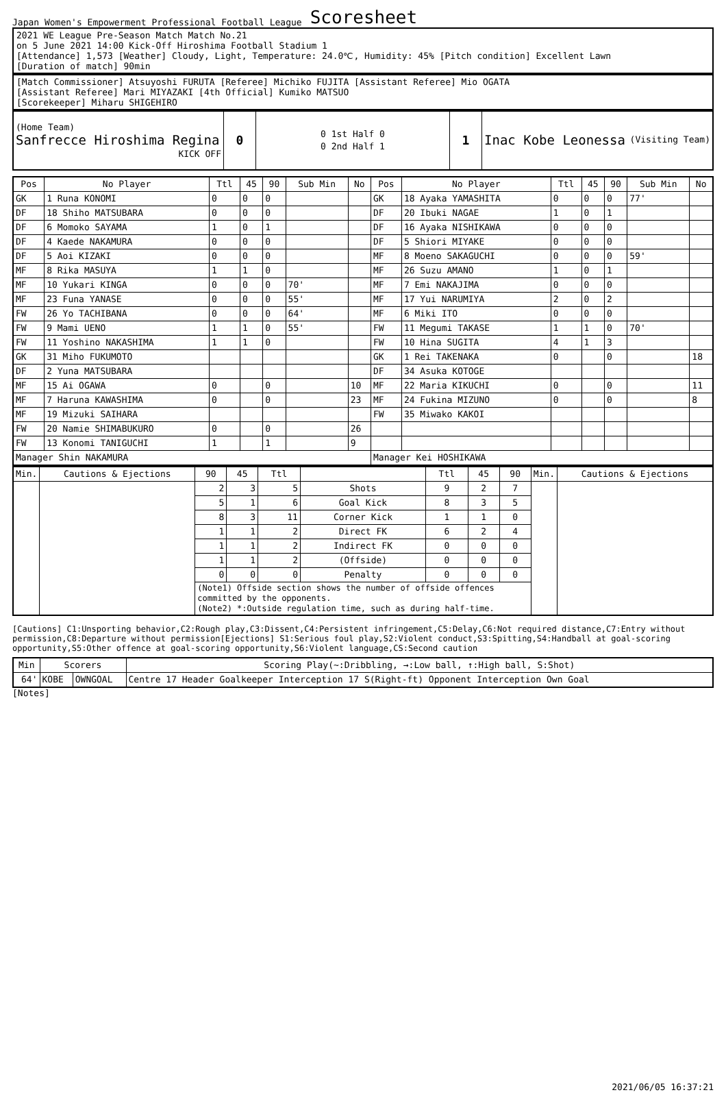Japan Women's Empowerment Professional Football League
Scoresheet
2021 WE League Pre-Season Match Match No.21
on 5 June 2021 14:00 Kick-Off Hiroshima Football Stadium 1
[Attendance] 1,573 [Weather] Cloudy, Light, Temperature: 24.0℃, Humidity: 45% [Pitch condition] Excellent Lawn
[Duration of match] 90min
[Match Commissioner] Atsuyoshi FURUTA [Referee] Michiko FUJITA [Assistant Referee] Mio OGATA
[Assistant Referee] Mari MIYAZAKI [4th Official] Kumiko MATSUO
[Scorekeeper] Miharu SHIGEHIRO
| (Home Team) Sanfrecce Hiroshima Regina KICK OFF | 0 | 0 1st Half 0 0 2nd Half 1 | 1 | Inac Kobe Leonessa (Visiting Team) |
| Pos | No Player | Ttl | 45 | 90 | Sub Min | No | Pos | No Player | Ttl | 45 | 90 | Sub Min | No |
| --- | --- | --- | --- | --- | --- | --- | --- | --- | --- | --- | --- | --- | --- |
| GK | 1 Runa KONOMI | 0 | 0 | 0 | | | GK | 18 Ayaka YAMASHITA | 0 | 0 | 0 | 77' | |
| DF | 18 Shiho MATSUBARA | 0 | 0 | 0 | | | DF | 20 Ibuki NAGAE | 1 | 0 | 1 | | |
| DF | 6 Momoko SAYAMA | 1 | 0 | 1 | | | DF | 16 Ayaka NISHIKAWA | 0 | 0 | 0 | | |
| DF | 4 Kaede NAKAMURA | 0 | 0 | 0 | | | DF | 5 Shiori MIYAKE | 0 | 0 | 0 | | |
| DF | 5 Aoi KIZAKI | 0 | 0 | 0 | | | MF | 8 Moeno SAKAGUCHI | 0 | 0 | 0 | 59' | |
| MF | 8 Rika MASUYA | 1 | 1 | 0 | | | MF | 26 Suzu AMANO | 1 | 0 | 1 | | |
| MF | 10 Yukari KINGA | 0 | 0 | 0 | 70' | | MF | 7 Emi NAKAJIMA | 0 | 0 | 0 | | |
| MF | 23 Funa YANASE | 0 | 0 | 0 | 55' | | MF | 17 Yui NARUMIYA | 2 | 0 | 2 | | |
| FW | 26 Yo TACHIBANA | 0 | 0 | 0 | 64' | | MF | 6 Miki ITO | 0 | 0 | 0 | | |
| FW | 9 Mami UENO | 1 | 1 | 0 | 55' | | FW | 11 Megumi TAKASE | 1 | 1 | 0 | 70' | |
| FW | 11 Yoshino NAKASHIMA | 1 | 1 | 0 | | | FW | 10 Hina SUGITA | 4 | 1 | 3 | | |
| GK | 31 Miho FUKUMOTO | | | | | | GK | 1 Rei TAKENAKA | 0 | | 0 | | 18 |
| DF | 2 Yuna MATSUBARA | | | | | | DF | 34 Asuka KOTOGE | | | | | |
| MF | 15 Ai OGAWA | 0 | | 0 | | 10 | MF | 22 Maria KIKUCHI | 0 | | 0 | | 11 |
| MF | 7 Haruna KAWASHIMA | 0 | | 0 | | 23 | MF | 24 Fukina MIZUNO | 0 | | 0 | | 8 |
| MF | 19 Mizuki SAIHARA | | | | | | FW | 35 Miwako KAKOI | | | | | |
| FW | 20 Namie SHIMABUKURO | 0 | | 0 | | 26 | | | | | | | |
| FW | 13 Konomi TANIGUCHI | 1 | | 1 | | 9 | | | | | | | |
| Manager Shin NAKAMURA | | | | | | | Manager Kei HOSHIKAWA | | | | | | |
| Min. | Cautions & Ejections | 90 | 45 | Ttl | | Ttl | 45 | 90 | Min. | Cautions & Ejections |
| --- | --- | --- | --- | --- | --- | --- | --- | --- | --- | --- |
| | | 2 | 3 | 5 | Shots | 9 | 2 | 7 | | |
| | | 5 | 1 | 6 | Goal Kick | 8 | 3 | 5 | | |
| | | 8 | 3 | 11 | Corner Kick | 1 | 1 | 0 | | |
| | | 1 | 1 | 2 | Direct FK | 6 | 2 | 4 | | |
| | | 1 | 1 | 2 | Indirect FK | 0 | 0 | 0 | | |
| | | 1 | 1 | 2 | (Offside) | 0 | 0 | 0 | | |
| | | 0 | 0 | 0 | Penalty | 0 | 0 | 0 | | |
| | | (Note1) Offside section shows the number of offside offences committed by the opponents. (Note2) *:Outside regulation time, such as during half-time. | | | | | | | | |
[Cautions] C1:Unsporting behavior,C2:Rough play,C3:Dissent,C4:Persistent infringement,C5:Delay,C6:Not required distance,C7:Entry without permission,C8:Departure without permission[Ejections] S1:Serious foul play,S2:Violent conduct,S3:Spitting,S4:Handball at goal-scoring opportunity,S5:Other offence at goal-scoring opportunity,S6:Violent language,CS:Second caution
| Min | Scorers | | Scoring Play(~:Dribbling, →:Low ball, ↑:High ball, S:Shot) |
| --- | --- | --- | --- |
| 64' | KOBE | OWNGOAL | Centre 17 Header Goalkeeper Interception 17 S(Right-ft) Opponent Interception Own Goal |
[Notes]
2021/06/05 16:37:21